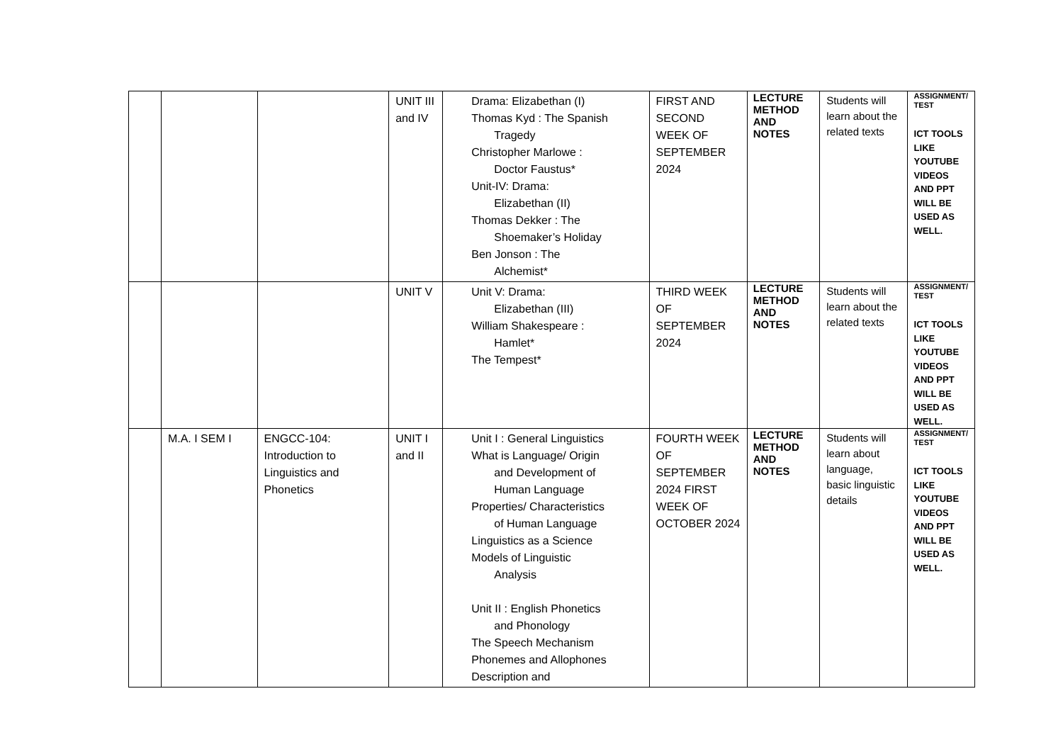| | | | UNIT III and IV | Drama: Elizabethan (I) Thomas Kyd : The Spanish Tragedy Christopher Marlowe : Doctor Faustus* Unit-IV: Drama: Elizabethan (II) Thomas Dekker : The Shoemaker’s Holiday Ben Jonson : The Alchemist* | FIRST AND SECOND WEEK OF SEPTEMBER 2024 | LECTURE METHOD AND NOTES | Students will learn about the related texts | ASSIGNMENT/ TEST ICT TOOLS LIKE YOUTUBE VIDEOS AND PPT WILL BE USED AS WELL. |
| | | | UNIT V | Unit V: Drama: Elizabethan (III) William Shakespeare : Hamlet* The Tempest* | THIRD WEEK OF SEPTEMBER 2024 | LECTURE METHOD AND NOTES | Students will learn about the related texts | ASSIGNMENT/ TEST ICT TOOLS LIKE YOUTUBE VIDEOS AND PPT WILL BE USED AS WELL. |
| | M.A. I SEM I | ENGCC-104: Introduction to Linguistics and Phonetics | UNIT I and II | Unit I : General Linguistics What is Language/ Origin and Development of Human Language Properties/ Characteristics of Human Language Linguistics as a Science Models of Linguistic Analysis Unit II : English Phonetics and Phonology The Speech Mechanism Phonemes and Allophones Description and | FOURTH WEEK OF SEPTEMBER 2024 FIRST WEEK OF OCTOBER 2024 | LECTURE METHOD AND NOTES | Students will learn about language, basic linguistic details | ASSIGNMENT/ TEST ICT TOOLS LIKE YOUTUBE VIDEOS AND PPT WILL BE USED AS WELL. |